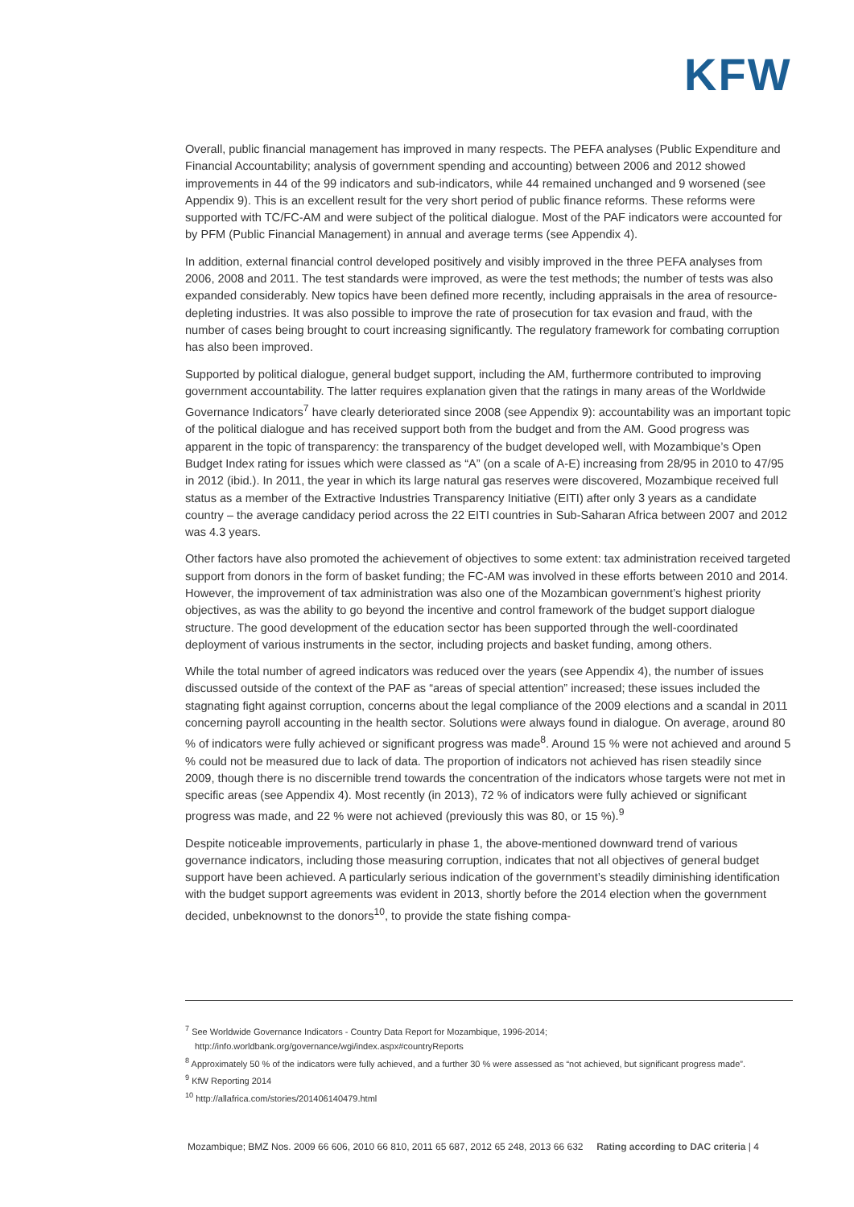KFW
Overall, public financial management has improved in many respects. The PEFA analyses (Public Expenditure and Financial Accountability; analysis of government spending and accounting) between 2006 and 2012 showed improvements in 44 of the 99 indicators and sub-indicators, while 44 remained unchanged and 9 worsened (see Appendix 9). This is an excellent result for the very short period of public finance reforms. These reforms were supported with TC/FC-AM and were subject of the political dialogue. Most of the PAF indicators were accounted for by PFM (Public Financial Management) in annual and average terms (see Appendix 4).
In addition, external financial control developed positively and visibly improved in the three PEFA analyses from 2006, 2008 and 2011. The test standards were improved, as were the test methods; the number of tests was also expanded considerably. New topics have been defined more recently, including appraisals in the area of resource-depleting industries. It was also possible to improve the rate of prosecution for tax evasion and fraud, with the number of cases being brought to court increasing significantly. The regulatory framework for combating corruption has also been improved.
Supported by political dialogue, general budget support, including the AM, furthermore contributed to improving government accountability. The latter requires explanation given that the ratings in many areas of the Worldwide Governance Indicators<sup>7</sup> have clearly deteriorated since 2008 (see Appendix 9): accountability was an important topic of the political dialogue and has received support both from the budget and from the AM. Good progress was apparent in the topic of transparency: the transparency of the budget developed well, with Mozambique’s Open Budget Index rating for issues which were classed as “A” (on a scale of A-E) increasing from 28/95 in 2010 to 47/95 in 2012 (ibid.). In 2011, the year in which its large natural gas reserves were discovered, Mozambique received full status as a member of the Extractive Industries Transparency Initiative (EITI) after only 3 years as a candidate country – the average candidacy period across the 22 EITI countries in Sub-Saharan Africa between 2007 and 2012 was 4.3 years.
Other factors have also promoted the achievement of objectives to some extent: tax administration received targeted support from donors in the form of basket funding; the FC-AM was involved in these efforts between 2010 and 2014. However, the improvement of tax administration was also one of the Mozambican government’s highest priority objectives, as was the ability to go beyond the incentive and control framework of the budget support dialogue structure. The good development of the education sector has been supported through the well-coordinated deployment of various instruments in the sector, including projects and basket funding, among others.
While the total number of agreed indicators was reduced over the years (see Appendix 4), the number of issues discussed outside of the context of the PAF as “areas of special attention” increased; these issues included the stagnating fight against corruption, concerns about the legal compliance of the 2009 elections and a scandal in 2011 concerning payroll accounting in the health sector. Solutions were always found in dialogue. On average, around 80 % of indicators were fully achieved or significant progress was made<sup>8</sup>. Around 15 % were not achieved and around 5 % could not be measured due to lack of data. The proportion of indicators not achieved has risen steadily since 2009, though there is no discernible trend towards the concentration of the indicators whose targets were not met in specific areas (see Appendix 4). Most recently (in 2013), 72 % of indicators were fully achieved or significant progress was made, and 22 % were not achieved (previously this was 80, or 15 %).<sup>9</sup>
Despite noticeable improvements, particularly in phase 1, the above-mentioned downward trend of various governance indicators, including those measuring corruption, indicates that not all objectives of general budget support have been achieved. A particularly serious indication of the government’s steadily diminishing identification with the budget support agreements was evident in 2013, shortly before the 2014 election when the government decided, unbeknownst to the donors<sup>10</sup>, to provide the state fishing compa-
<sup>7</sup> See Worldwide Governance Indicators - Country Data Report for Mozambique, 1996-2014; http://info.worldbank.org/governance/wgi/index.aspx#countryReports
<sup>8</sup> Approximately 50 % of the indicators were fully achieved, and a further 30 % were assessed as “not achieved, but significant progress made”.
<sup>9</sup> KfW Reporting 2014
<sup>10</sup> http://allafrica.com/stories/201406140479.html
Mozambique; BMZ Nos. 2009 66 606, 2010 66 810, 2011 65 687, 2012 65 248, 2013 66 632 Rating according to DAC criteria | 4